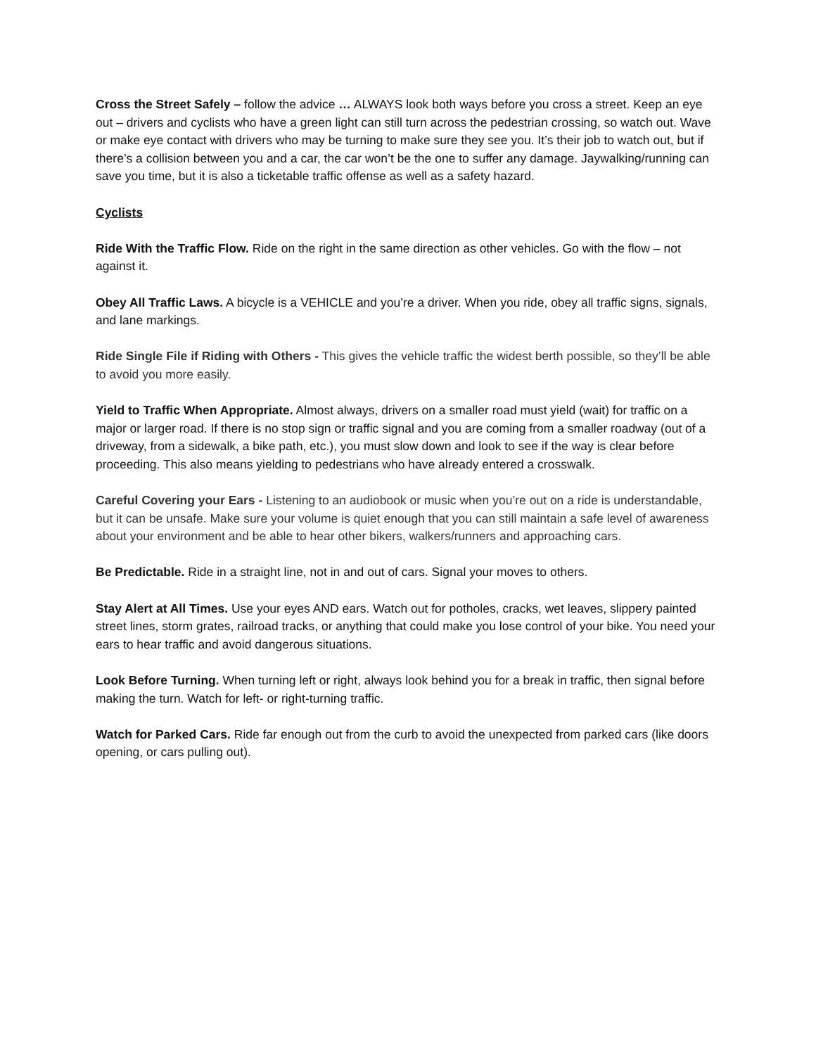Cross the Street Safely – follow the advice … ALWAYS look both ways before you cross a street. Keep an eye out – drivers and cyclists who have a green light can still turn across the pedestrian crossing, so watch out. Wave or make eye contact with drivers who may be turning to make sure they see you. It’s their job to watch out, but if there’s a collision between you and a car, the car won’t be the one to suffer any damage. Jaywalking/running can save you time, but it is also a ticketable traffic offense as well as a safety hazard.
Cyclists
Ride With the Traffic Flow. Ride on the right in the same direction as other vehicles. Go with the flow – not against it.
Obey All Traffic Laws. A bicycle is a VEHICLE and you’re a driver. When you ride, obey all traffic signs, signals, and lane markings.
Ride Single File if Riding with Others - This gives the vehicle traffic the widest berth possible, so they’ll be able to avoid you more easily.
Yield to Traffic When Appropriate. Almost always, drivers on a smaller road must yield (wait) for traffic on a major or larger road. If there is no stop sign or traffic signal and you are coming from a smaller roadway (out of a driveway, from a sidewalk, a bike path, etc.), you must slow down and look to see if the way is clear before proceeding. This also means yielding to pedestrians who have already entered a crosswalk.
Careful Covering your Ears - Listening to an audiobook or music when you’re out on a ride is understandable, but it can be unsafe. Make sure your volume is quiet enough that you can still maintain a safe level of awareness about your environment and be able to hear other bikers, walkers/runners and approaching cars.
Be Predictable. Ride in a straight line, not in and out of cars. Signal your moves to others.
Stay Alert at All Times. Use your eyes AND ears. Watch out for potholes, cracks, wet leaves, slippery painted street lines, storm grates, railroad tracks, or anything that could make you lose control of your bike. You need your ears to hear traffic and avoid dangerous situations.
Look Before Turning. When turning left or right, always look behind you for a break in traffic, then signal before making the turn. Watch for left- or right-turning traffic.
Watch for Parked Cars. Ride far enough out from the curb to avoid the unexpected from parked cars (like doors opening, or cars pulling out).